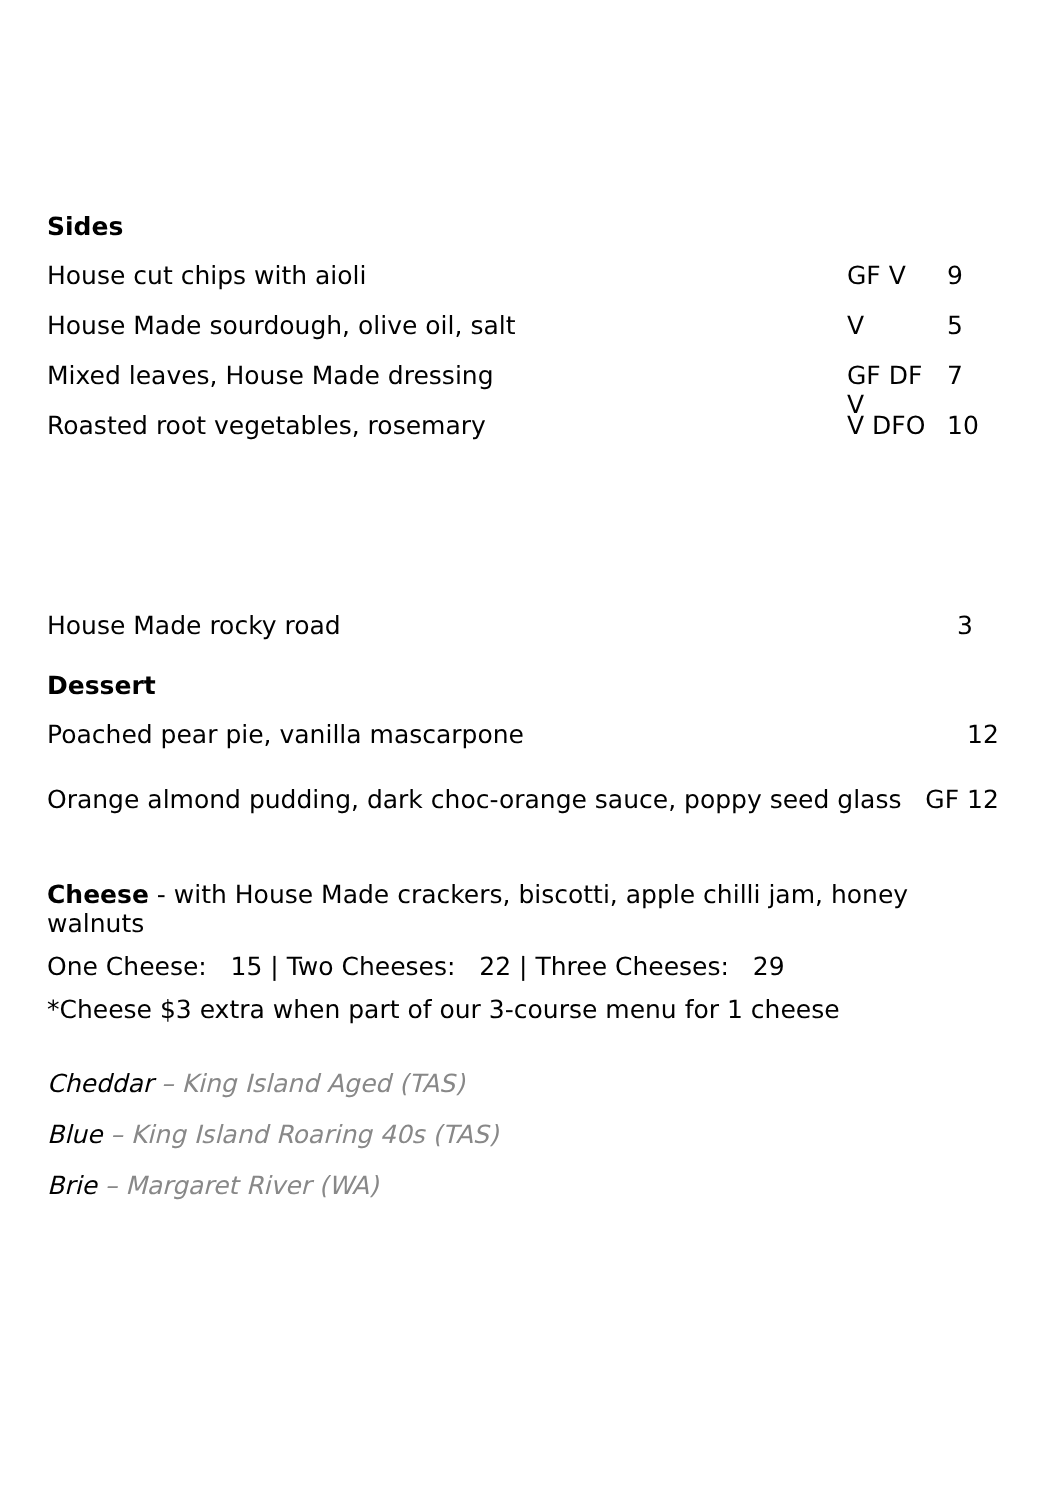Sides
House cut chips with aioli GF V 9
House Made sourdough, olive oil, salt V 5
Mixed leaves, House Made dressing GF DF V 7
Roasted root vegetables, rosemary V DFO 10
House Made rocky road 3
Dessert
Poached pear pie, vanilla mascarpone 12
Orange almond pudding, dark choc-orange sauce, poppy seed glass GF 12
Cheese - with House Made crackers, biscotti, apple chilli jam, honey walnuts
One Cheese: 15 | Two Cheeses: 22 | Three Cheeses: 29
*Cheese $3 extra when part of our 3-course menu for 1 cheese
Cheddar – King Island Aged (TAS)
Blue – King Island Roaring 40s (TAS)
Brie – Margaret River (WA)